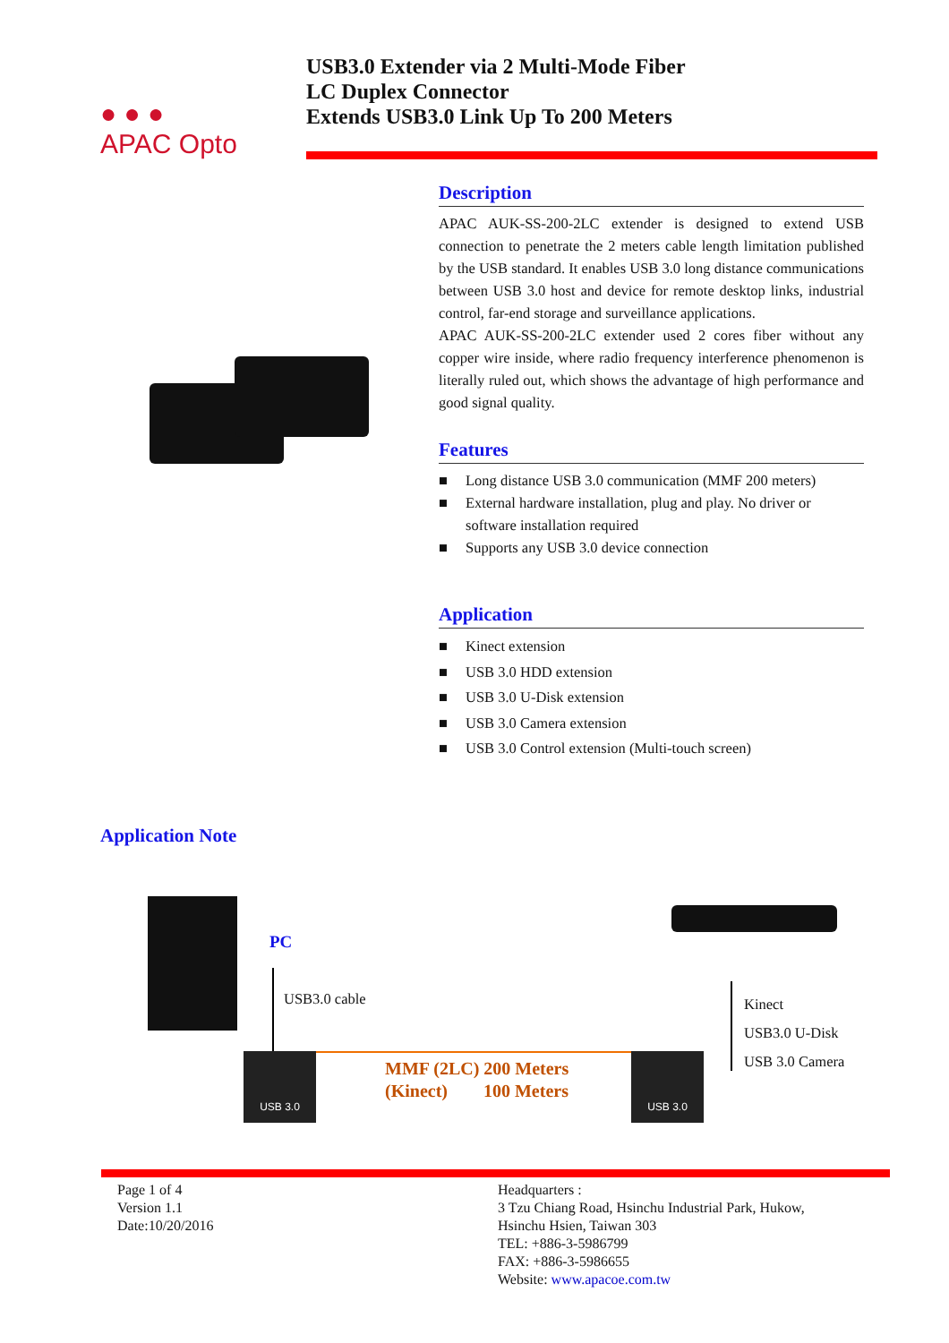● ● ●
APAC Opto
USB3.0 Extender via 2 Multi-Mode Fiber
LC Duplex Connector
Extends USB3.0 Link Up To 200 Meters
Description
APAC AUK-SS-200-2LC extender is designed to extend USB connection to penetrate the 2 meters cable length limitation published by the USB standard. It enables USB 3.0 long distance communications between USB 3.0 host and device for remote desktop links, industrial control, far-end storage and surveillance applications.
APAC AUK-SS-200-2LC extender used 2 cores fiber without any copper wire inside, where radio frequency interference phenomenon is literally ruled out, which shows the advantage of high performance and good signal quality.
Features
■ Long distance USB 3.0 communication (MMF 200 meters)
■ External hardware installation, plug and play. No driver or software installation required
■ Supports any USB 3.0 device connection
Application
■ Kinect extension
■ USB 3.0 HDD extension
■ USB 3.0 U-Disk extension
■ USB 3.0 Camera extension
■ USB 3.0 Control extension (Multi-touch screen)
Application Note
PC
USB3.0 cable
USB 3.0
MMF (2LC) 200 Meters
(Kinect) 100 Meters
USB 3.0
Kinect
USB3.0 U-Disk
USB 3.0 Camera
Page 1 of 4
Version 1.1
Date:10/20/2016
Headquarters :
3 Tzu Chiang Road, Hsinchu Industrial Park, Hukow,
Hsinchu Hsien, Taiwan 303
TEL: +886-3-5986799
FAX: +886-3-5986655
Website: www.apacoe.com.tw